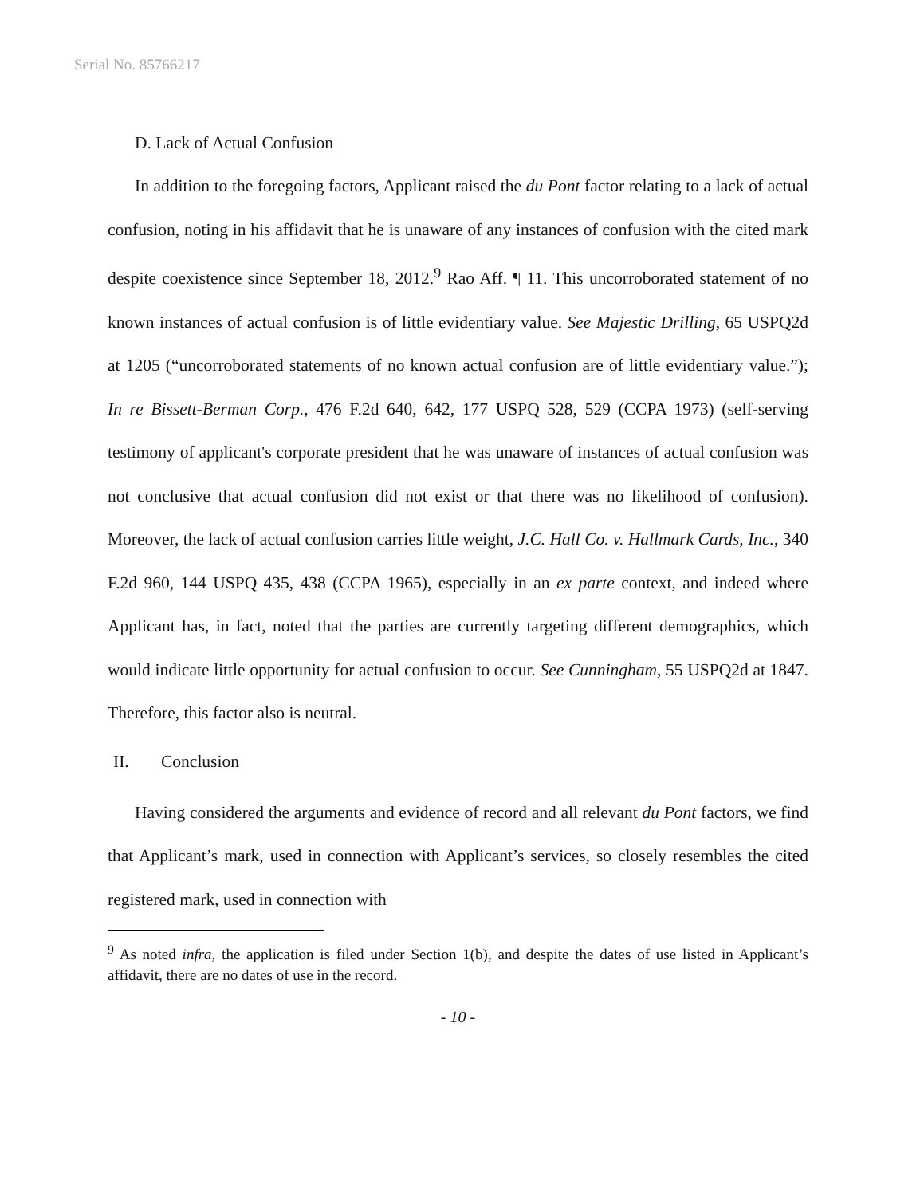Serial No. 85766217
D. Lack of Actual Confusion
In addition to the foregoing factors, Applicant raised the du Pont factor relating to a lack of actual confusion, noting in his affidavit that he is unaware of any instances of confusion with the cited mark despite coexistence since September 18, 2012.<sup>9</sup> Rao Aff. ¶ 11. This uncorroborated statement of no known instances of actual confusion is of little evidentiary value. See Majestic Drilling, 65 USPQ2d at 1205 (“uncorroborated statements of no known actual confusion are of little evidentiary value.”); In re Bissett-Berman Corp., 476 F.2d 640, 642, 177 USPQ 528, 529 (CCPA 1973) (self-serving testimony of applicant's corporate president that he was unaware of instances of actual confusion was not conclusive that actual confusion did not exist or that there was no likelihood of confusion). Moreover, the lack of actual confusion carries little weight, J.C. Hall Co. v. Hallmark Cards, Inc., 340 F.2d 960, 144 USPQ 435, 438 (CCPA 1965), especially in an ex parte context, and indeed where Applicant has, in fact, noted that the parties are currently targeting different demographics, which would indicate little opportunity for actual confusion to occur. See Cunningham, 55 USPQ2d at 1847. Therefore, this factor also is neutral.
II. Conclusion
Having considered the arguments and evidence of record and all relevant du Pont factors, we find that Applicant’s mark, used in connection with Applicant’s services, so closely resembles the cited registered mark, used in connection with
<sup>9</sup> As noted infra, the application is filed under Section 1(b), and despite the dates of use listed in Applicant’s affidavit, there are no dates of use in the record.
- 10 -